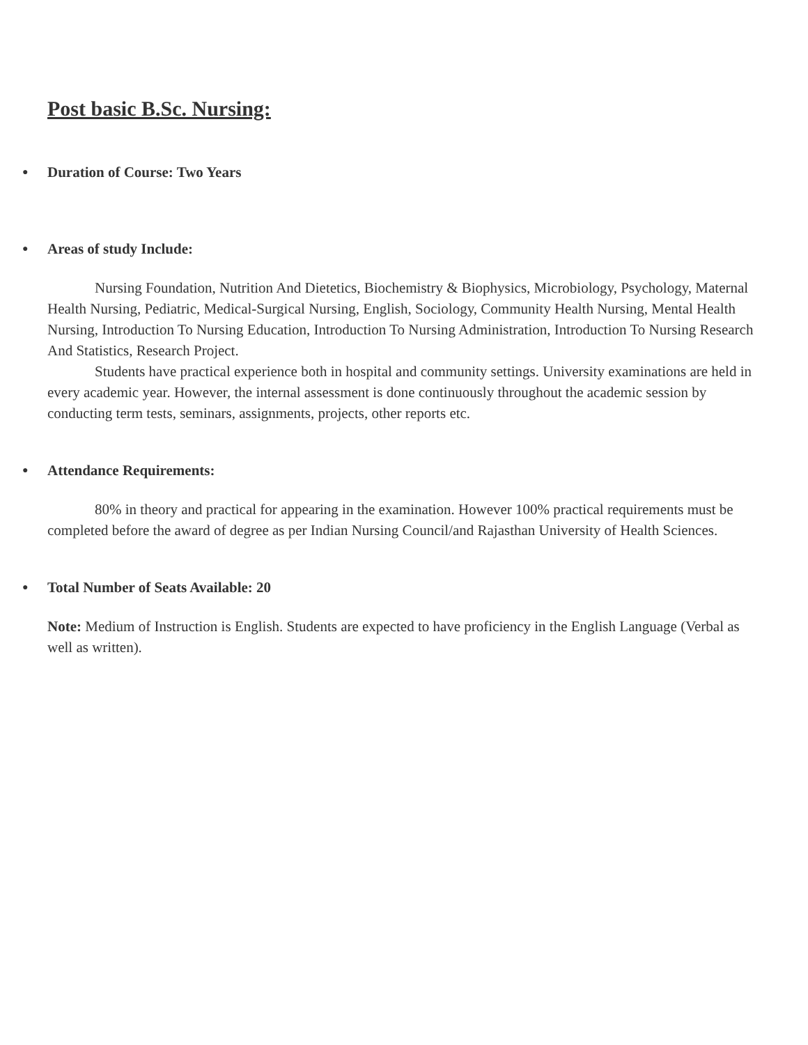Post basic B.Sc. Nursing:
● Duration of Course: Two Years
● Areas of study Include:
Nursing Foundation, Nutrition And Dietetics, Biochemistry & Biophysics, Microbiology, Psychology, Maternal Health Nursing, Pediatric, Medical-Surgical Nursing, English, Sociology, Community Health Nursing, Mental Health Nursing, Introduction To Nursing Education, Introduction To Nursing Administration, Introduction To Nursing Research And Statistics, Research Project.
Students have practical experience both in hospital and community settings. University examinations are held in every academic year. However, the internal assessment is done continuously throughout the academic session by conducting term tests, seminars, assignments, projects, other reports etc.
● Attendance Requirements:
80% in theory and practical for appearing in the examination. However 100% practical requirements must be completed before the award of degree as per Indian Nursing Council/and Rajasthan University of Health Sciences.
● Total Number of Seats Available: 20
Note: Medium of Instruction is English. Students are expected to have proficiency in the English Language (Verbal as well as written).